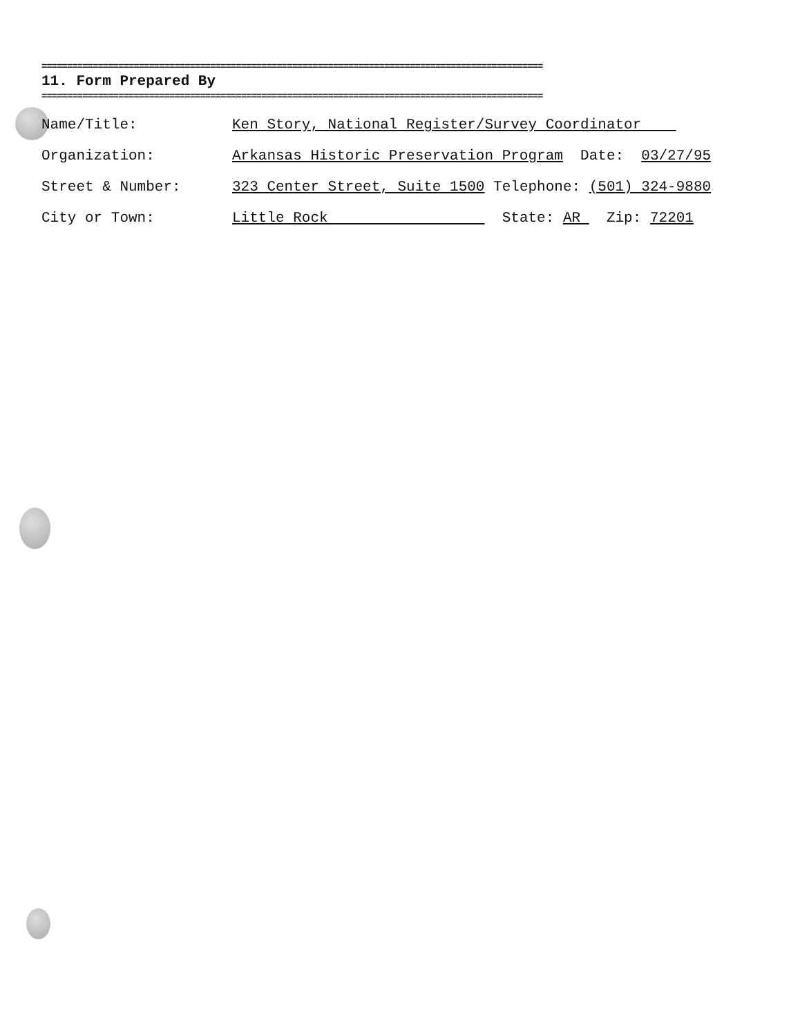==================================================================================================
11. Form Prepared By
==================================================================================================
Name/Title: Ken Story, National Register/Survey Coordinator
Organization: Arkansas Historic Preservation Program Date: 03/27/95
Street & Number: 323 Center Street, Suite 1500 Telephone: (501) 324-9880
City or Town: Little Rock State: AR Zip: 72201